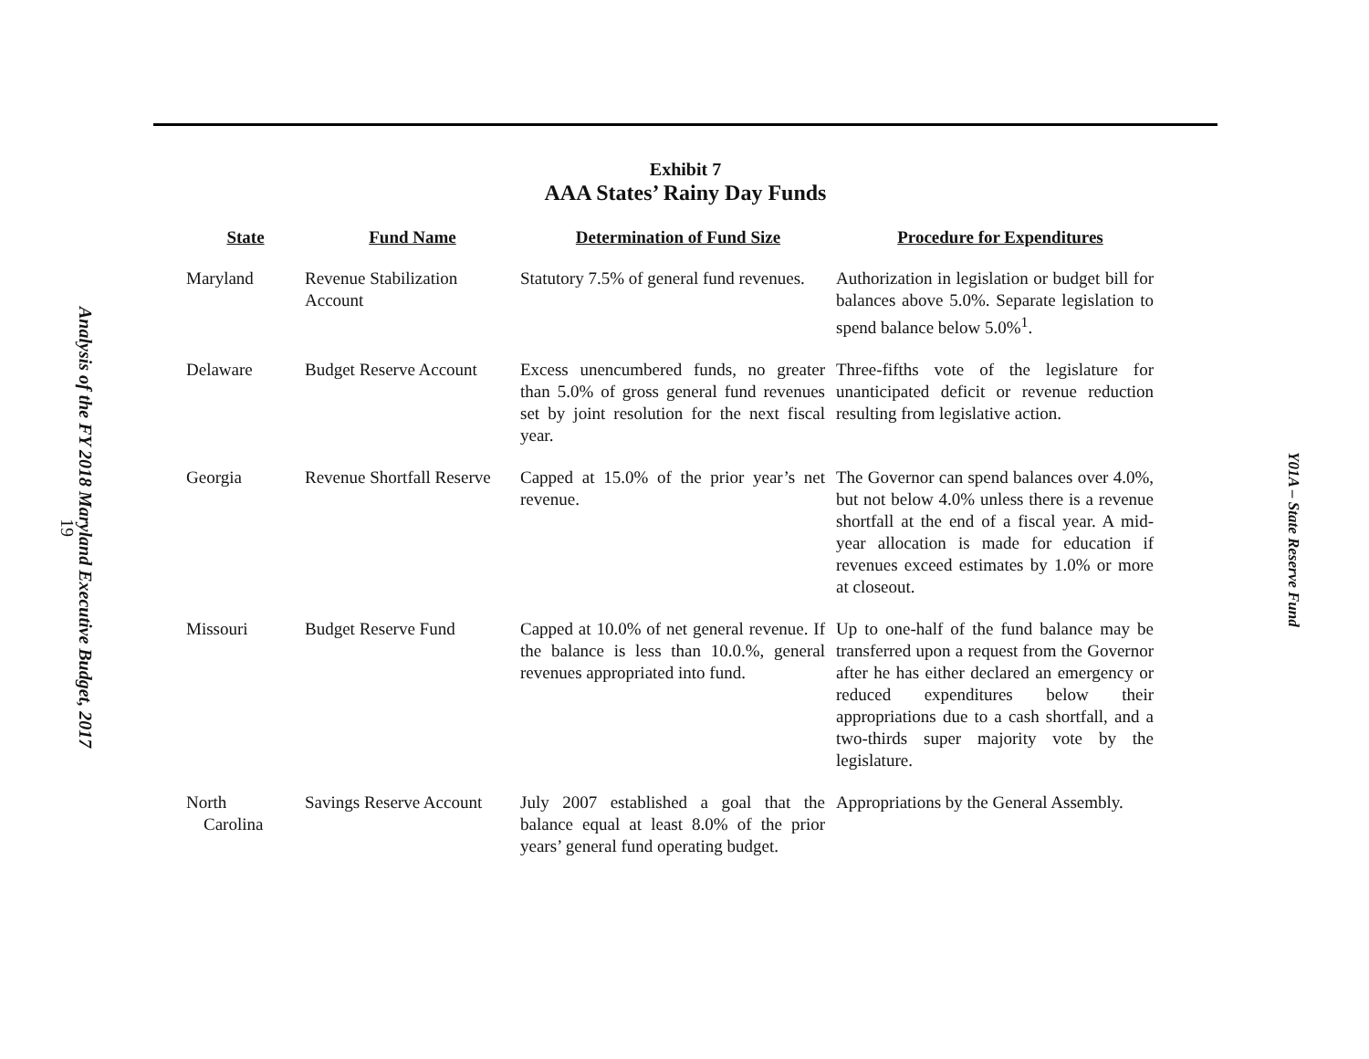Analysis of the FY 2018 Maryland Executive Budget, 2017
19
Exhibit 7
AAA States’ Rainy Day Funds
| State | Fund Name | Determination of Fund Size | Procedure for Expenditures |
| --- | --- | --- | --- |
| Maryland | Revenue Stabilization Account | Statutory 7.5% of general fund revenues. | Authorization in legislation or budget bill for balances above 5.0%. Separate legislation to spend balance below 5.0%<sup>1</sup>. |
| Delaware | Budget Reserve Account | Excess unencumbered funds, no greater than 5.0% of gross general fund revenues set by joint resolution for the next fiscal year. | Three-fifths vote of the legislature for unanticipated deficit or revenue reduction resulting from legislative action. |
| Georgia | Revenue Shortfall Reserve | Capped at 15.0% of the prior year’s net revenue. | The Governor can spend balances over 4.0%, but not below 4.0% unless there is a revenue shortfall at the end of a fiscal year. A mid-year allocation is made for education if revenues exceed estimates by 1.0% or more at closeout. |
| Missouri | Budget Reserve Fund | Capped at 10.0% of net general revenue. If the balance is less than 10.0.%, general revenues appropriated into fund. | Up to one-half of the fund balance may be transferred upon a request from the Governor after he has either declared an emergency or reduced expenditures below their appropriations due to a cash shortfall, and a two-thirds super majority vote by the legislature. |
| North Carolina | Savings Reserve Account | July 2007 established a goal that the balance equal at least 8.0% of the prior years’ general fund operating budget. | Appropriations by the General Assembly. |
Y01A – State Reserve Fund